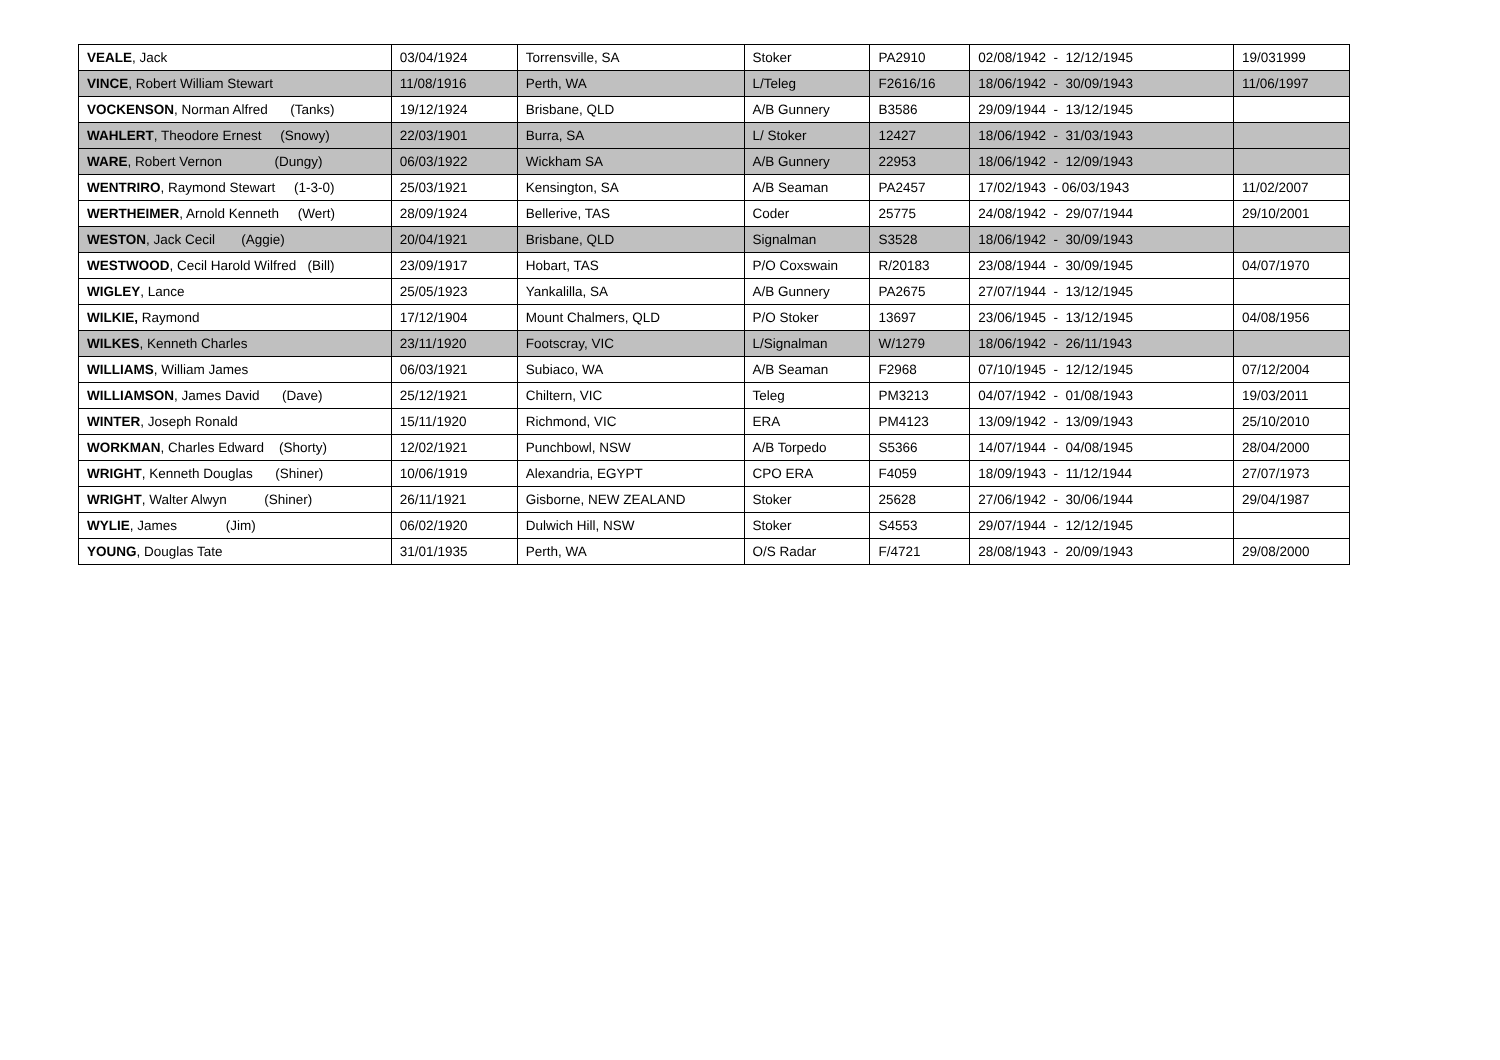| VEALE , Jack | 03/04/1924 | Torrensville, SA | Stoker | PA2910 | 02/08/1942 - 12/12/1945 | 19/031999 |
| VINCE , Robert William Stewart | 11/08/1916 | Perth, WA | L/Teleg | F2616/16 | 18/06/1942 - 30/09/1943 | 11/06/1997 |
| VOCKENSON , Norman Alfred (Tanks) | 19/12/1924 | Brisbane, QLD | A/B Gunnery | B3586 | 29/09/1944 - 13/12/1945 | |
| WAHLERT , Theodore Ernest (Snowy) | 22/03/1901 | Burra, SA | L/ Stoker | 12427 | 18/06/1942 - 31/03/1943 | |
| WARE , Robert Vernon (Dungy) | 06/03/1922 | Wickham SA | A/B Gunnery | 22953 | 18/06/1942 - 12/09/1943 | |
| WENTRIRO , Raymond Stewart (1-3-0) | 25/03/1921 | Kensington, SA | A/B Seaman | PA2457 | 17/02/1943 - 06/03/1943 | 11/02/2007 |
| WERTHEIMER , Arnold Kenneth (Wert) | 28/09/1924 | Bellerive, TAS | Coder | 25775 | 24/08/1942 - 29/07/1944 | 29/10/2001 |
| WESTON , Jack Cecil (Aggie) | 20/04/1921 | Brisbane, QLD | Signalman | S3528 | 18/06/1942 - 30/09/1943 | |
| WESTWOOD , Cecil Harold Wilfred (Bill) | 23/09/1917 | Hobart, TAS | P/O Coxswain | R/20183 | 23/08/1944 - 30/09/1945 | 04/07/1970 |
| WIGLEY , Lance | 25/05/1923 | Yankalilla, SA | A/B Gunnery | PA2675 | 27/07/1944 - 13/12/1945 | |
| WILKIE, Raymond | 17/12/1904 | Mount Chalmers, QLD | P/O Stoker | 13697 | 23/06/1945 - 13/12/1945 | 04/08/1956 |
| WILKES , Kenneth Charles | 23/11/1920 | Footscray, VIC | L/Signalman | W/1279 | 18/06/1942 - 26/11/1943 | |
| WILLIAMS , William James | 06/03/1921 | Subiaco, WA | A/B Seaman | F2968 | 07/10/1945 - 12/12/1945 | 07/12/2004 |
| WILLIAMSON , James David (Dave) | 25/12/1921 | Chiltern, VIC | Teleg | PM3213 | 04/07/1942 - 01/08/1943 | 19/03/2011 |
| WINTER , Joseph Ronald | 15/11/1920 | Richmond, VIC | ERA | PM4123 | 13/09/1942 - 13/09/1943 | 25/10/2010 |
| WORKMAN , Charles Edward (Shorty) | 12/02/1921 | Punchbowl, NSW | A/B Torpedo | S5366 | 14/07/1944 - 04/08/1945 | 28/04/2000 |
| WRIGHT , Kenneth Douglas (Shiner) | 10/06/1919 | Alexandria, EGYPT | CPO ERA | F4059 | 18/09/1943 - 11/12/1944 | 27/07/1973 |
| WRIGHT , Walter Alwyn (Shiner) | 26/11/1921 | Gisborne, NEW ZEALAND | Stoker | 25628 | 27/06/1942 - 30/06/1944 | 29/04/1987 |
| WYLIE , James (Jim) | 06/02/1920 | Dulwich Hill, NSW | Stoker | S4553 | 29/07/1944 - 12/12/1945 | |
| YOUNG , Douglas Tate | 31/01/1935 | Perth, WA | O/S Radar | F/4721 | 28/08/1943 - 20/09/1943 | 29/08/2000 |